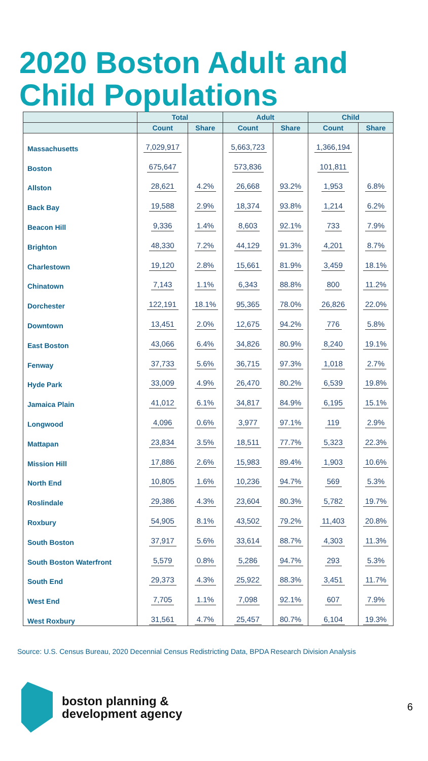2020 Boston Adult and Child Populations
| | Total | | Adult | | Child | |
| --- | --- | --- | --- | --- | --- | --- |
| | Count | Share | Count | Share | Count | Share |
| Massachusetts | 7,029,917 | | 5,663,723 | | 1,366,194 | |
| Boston | 675,647 | | 573,836 | | 101,811 | |
| Allston | 28,621 | 4.2% | 26,668 | 93.2% | 1,953 | 6.8% |
| Back Bay | 19,588 | 2.9% | 18,374 | 93.8% | 1,214 | 6.2% |
| Beacon Hill | 9,336 | 1.4% | 8,603 | 92.1% | 733 | 7.9% |
| Brighton | 48,330 | 7.2% | 44,129 | 91.3% | 4,201 | 8.7% |
| Charlestown | 19,120 | 2.8% | 15,661 | 81.9% | 3,459 | 18.1% |
| Chinatown | 7,143 | 1.1% | 6,343 | 88.8% | 800 | 11.2% |
| Dorchester | 122,191 | 18.1% | 95,365 | 78.0% | 26,826 | 22.0% |
| Downtown | 13,451 | 2.0% | 12,675 | 94.2% | 776 | 5.8% |
| East Boston | 43,066 | 6.4% | 34,826 | 80.9% | 8,240 | 19.1% |
| Fenway | 37,733 | 5.6% | 36,715 | 97.3% | 1,018 | 2.7% |
| Hyde Park | 33,009 | 4.9% | 26,470 | 80.2% | 6,539 | 19.8% |
| Jamaica Plain | 41,012 | 6.1% | 34,817 | 84.9% | 6,195 | 15.1% |
| Longwood | 4,096 | 0.6% | 3,977 | 97.1% | 119 | 2.9% |
| Mattapan | 23,834 | 3.5% | 18,511 | 77.7% | 5,323 | 22.3% |
| Mission Hill | 17,886 | 2.6% | 15,983 | 89.4% | 1,903 | 10.6% |
| North End | 10,805 | 1.6% | 10,236 | 94.7% | 569 | 5.3% |
| Roslindale | 29,386 | 4.3% | 23,604 | 80.3% | 5,782 | 19.7% |
| Roxbury | 54,905 | 8.1% | 43,502 | 79.2% | 11,403 | 20.8% |
| South Boston | 37,917 | 5.6% | 33,614 | 88.7% | 4,303 | 11.3% |
| South Boston Waterfront | 5,579 | 0.8% | 5,286 | 94.7% | 293 | 5.3% |
| South End | 29,373 | 4.3% | 25,922 | 88.3% | 3,451 | 11.7% |
| West End | 7,705 | 1.1% | 7,098 | 92.1% | 607 | 7.9% |
| West Roxbury | 31,561 | 4.7% | 25,457 | 80.7% | 6,104 | 19.3% |
Source: U.S. Census Bureau, 2020 Decennial Census Redistricting Data, BPDA Research Division Analysis
boston planning &
development agency
6